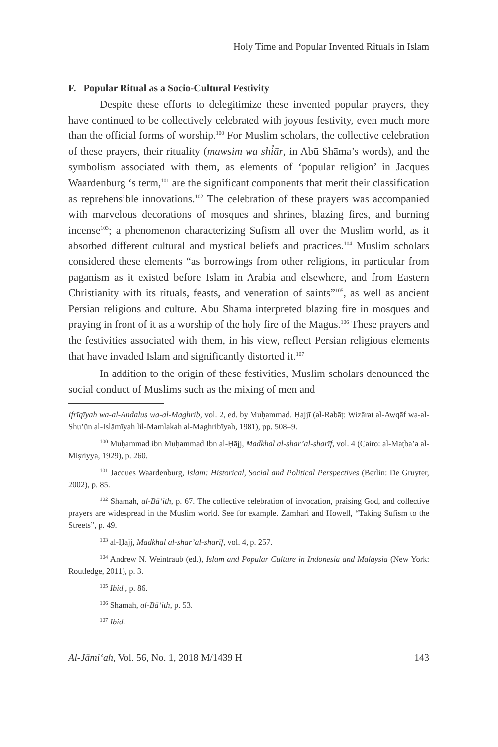Holy Time and Popular Invented Rituals in Islam
F. Popular Ritual as a Socio-Cultural Festivity
Despite these efforts to delegitimize these invented popular prayers, they have continued to be collectively celebrated with joyous festivity, even much more than the official forms of worship.<sup>100</sup> For Muslim scholars, the collective celebration of these prayers, their rituality (mawsim wa shi̊ār, in Abū Shāma’s words), and the symbolism associated with them, as elements of ‘popular religion’ in Jacques Waardenburg ‘s term,<sup>101</sup> are the significant components that merit their classification as reprehensible innovations.<sup>102</sup> The celebration of these prayers was accompanied with marvelous decorations of mosques and shrines, blazing fires, and burning incense<sup>103</sup>; a phenomenon characterizing Sufism all over the Muslim world, as it absorbed different cultural and mystical beliefs and practices.<sup>104</sup> Muslim scholars considered these elements “as borrowings from other religions, in particular from paganism as it existed before Islam in Arabia and elsewhere, and from Eastern Christianity with its rituals, feasts, and veneration of saints”<sup>105</sup>, as well as ancient Persian religions and culture. Abū Shāma interpreted blazing fire in mosques and praying in front of it as a worship of the holy fire of the Magus.<sup>106</sup> These prayers and the festivities associated with them, in his view, reflect Persian religious elements that have invaded Islam and significantly distorted it.<sup>107</sup>
In addition to the origin of these festivities, Muslim scholars denounced the social conduct of Muslims such as the mixing of men and
Ifrīqīyah wa-al-Andalus wa-al-Maghrib, vol. 2, ed. by Muḥammad. Ḥajjī (al-Rabāṭ: Wizārat al-Awqāf wa-al-Shu’ūn al-Islāmīyah lil-Mamlakah al-Maghribīyah, 1981), pp. 508–9.
<sup>100</sup> Muḥammad ibn Muḥammad Ibn al-Ḥājj, Madkhal al-shar’al-sharīf, vol. 4 (Cairo: al-Maṭba’a al-Miṣriyya, 1929), p. 260.
<sup>101</sup> Jacques Waardenburg, Islam: Historical, Social and Political Perspectives (Berlin: De Gruyter, 2002), p. 85.
<sup>102</sup> Shāmah, al-Bā‘ith, p. 67. The collective celebration of invocation, praising God, and collective prayers are widespread in the Muslim world. See for example. Zamhari and Howell, “Taking Sufism to the Streets”, p. 49.
<sup>103</sup> al-Ḥājj, Madkhal al-shar’al-sharīf, vol. 4, p. 257.
<sup>104</sup> Andrew N. Weintraub (ed.), Islam and Popular Culture in Indonesia and Malaysia (New York: Routledge, 2011), p. 3.
<sup>105</sup> Ibid., p. 86.
<sup>106</sup> Shāmah, al-Bā‘ith, p. 53.
<sup>107</sup> Ibid.
Al-Jāmi‘ah, Vol. 56, No. 1, 2018 M/1439 H 143